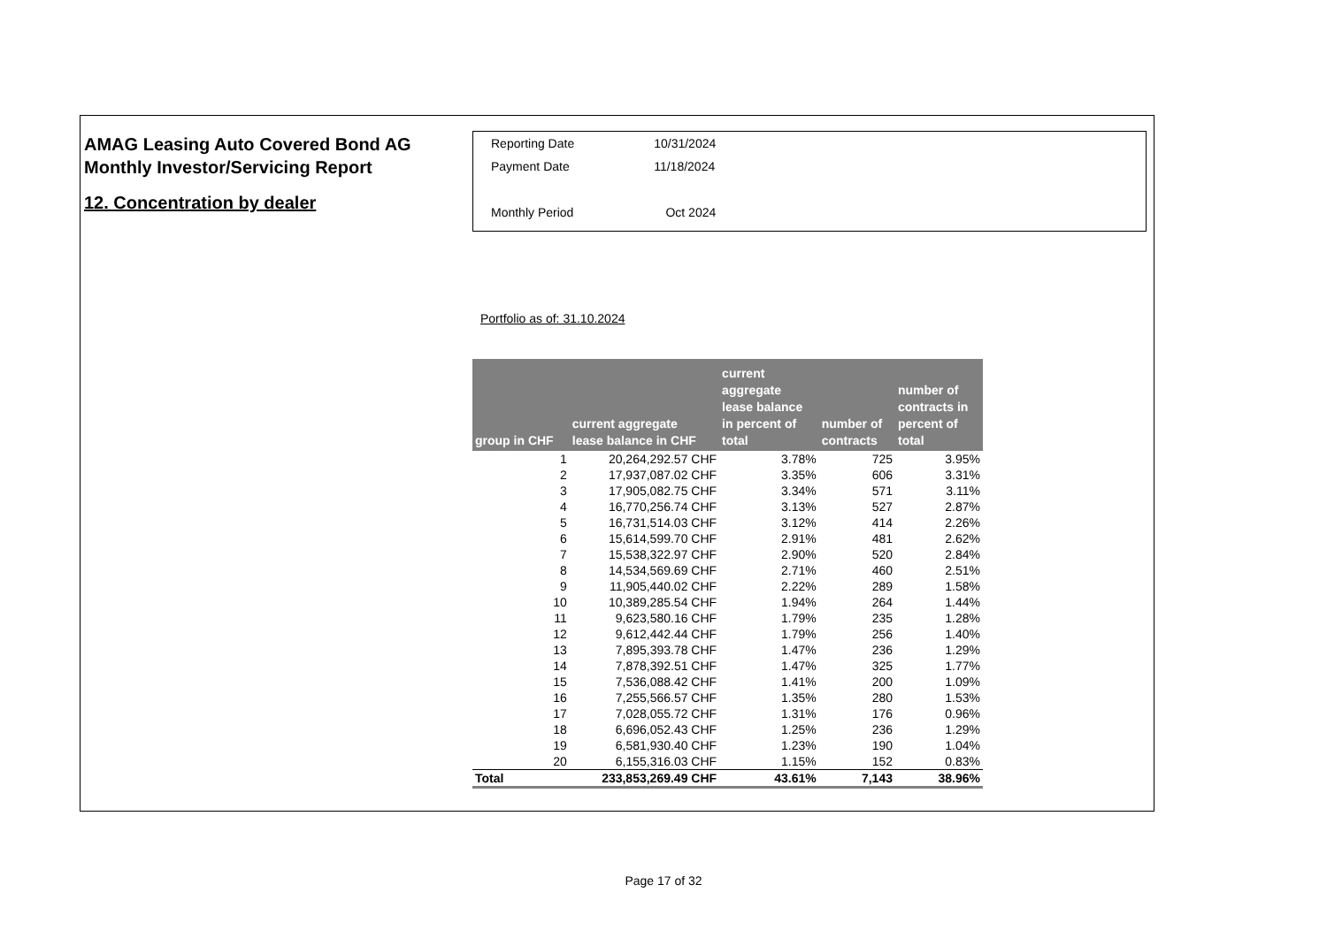AMAG Leasing Auto Covered Bond AG
Monthly Investor/Servicing Report
12. Concentration by dealer
| Reporting Date | 10/31/2024 |
| Payment Date | 11/18/2024 |
| Monthly Period | Oct 2024 |
Portfolio as of: 31.10.2024
| group in CHF | current aggregate lease balance in CHF | current aggregate lease balance in percent of total | number of contracts | number of contracts in percent of total |
| --- | --- | --- | --- | --- |
| 1 | 20,264,292.57 CHF | 3.78% | 725 | 3.95% |
| 2 | 17,937,087.02 CHF | 3.35% | 606 | 3.31% |
| 3 | 17,905,082.75 CHF | 3.34% | 571 | 3.11% |
| 4 | 16,770,256.74 CHF | 3.13% | 527 | 2.87% |
| 5 | 16,731,514.03 CHF | 3.12% | 414 | 2.26% |
| 6 | 15,614,599.70 CHF | 2.91% | 481 | 2.62% |
| 7 | 15,538,322.97 CHF | 2.90% | 520 | 2.84% |
| 8 | 14,534,569.69 CHF | 2.71% | 460 | 2.51% |
| 9 | 11,905,440.02 CHF | 2.22% | 289 | 1.58% |
| 10 | 10,389,285.54 CHF | 1.94% | 264 | 1.44% |
| 11 | 9,623,580.16 CHF | 1.79% | 235 | 1.28% |
| 12 | 9,612,442.44 CHF | 1.79% | 256 | 1.40% |
| 13 | 7,895,393.78 CHF | 1.47% | 236 | 1.29% |
| 14 | 7,878,392.51 CHF | 1.47% | 325 | 1.77% |
| 15 | 7,536,088.42 CHF | 1.41% | 200 | 1.09% |
| 16 | 7,255,566.57 CHF | 1.35% | 280 | 1.53% |
| 17 | 7,028,055.72 CHF | 1.31% | 176 | 0.96% |
| 18 | 6,696,052.43 CHF | 1.25% | 236 | 1.29% |
| 19 | 6,581,930.40 CHF | 1.23% | 190 | 1.04% |
| 20 | 6,155,316.03 CHF | 1.15% | 152 | 0.83% |
| Total | 233,853,269.49 CHF | 43.61% | 7,143 | 38.96% |
Page 17 of 32